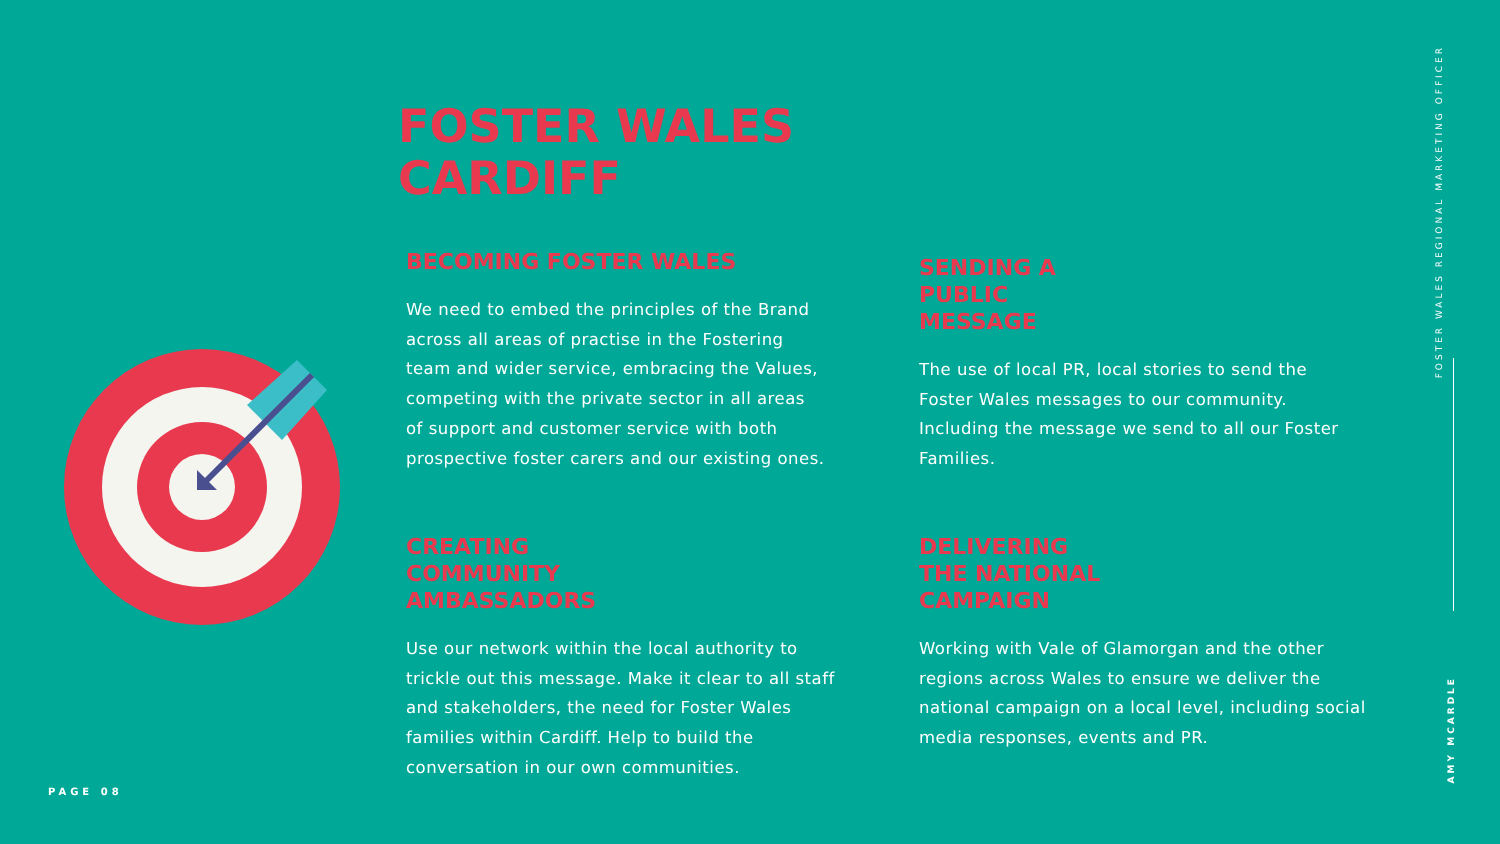FOSTER WALES
CARDIFF
BECOMING FOSTER WALES
We need to embed the principles of the Brand across all areas of practise in the Fostering team and wider service, embracing the Values, competing with the private sector in all areas of support and customer service with both prospective foster carers and our existing ones.
SENDING A
PUBLIC
MESSAGE
The use of local PR, local stories to send the Foster Wales messages to our community.
Including the message we send to all our Foster Families.
CREATING
COMMUNITY
AMBASSADORS
Use our network within the local authority to trickle out this message. Make it clear to all staff and stakeholders, the need for Foster Wales families within Cardiff. Help to build the conversation in our own communities.
DELIVERING
THE NATIONAL
CAMPAIGN
Working with Vale of Glamorgan and the other regions across Wales to ensure we deliver the national campaign on a local level, including social media responses, events and PR.
PAGE 08
FOSTER WALES REGIONAL MARKETING OFFICER
AMY MCARDLE